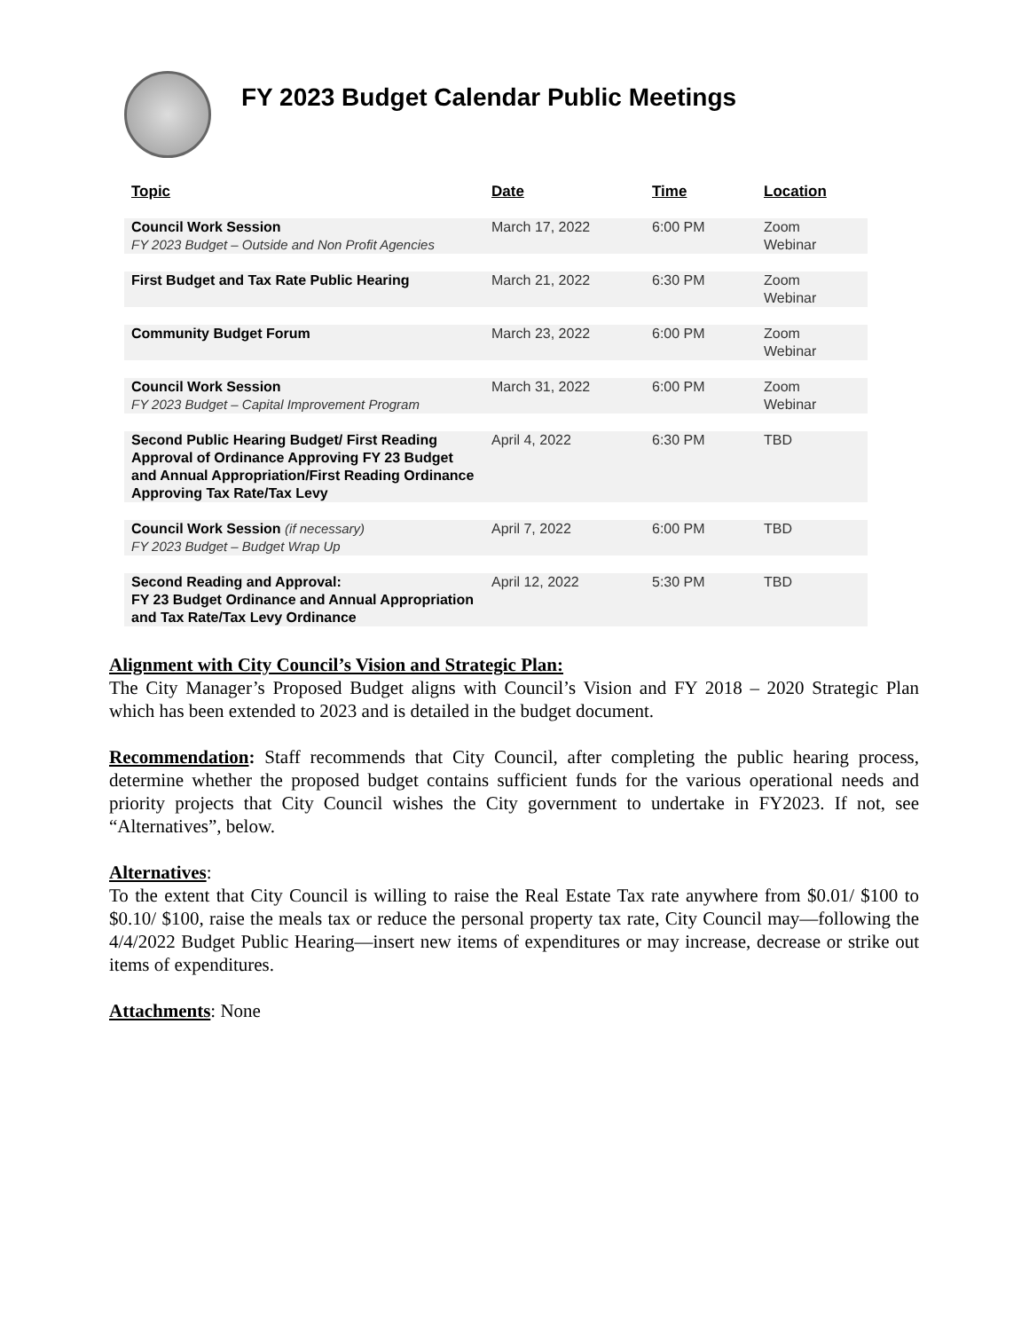FY 2023 Budget Calendar Public Meetings
| Topic | Date | Time | Location |
| --- | --- | --- | --- |
| Council Work Session FY 2023 Budget – Outside and Non Profit Agencies | March 17, 2022 | 6:00 PM | Zoom Webinar |
| First Budget and Tax Rate Public Hearing | March 21, 2022 | 6:30 PM | Zoom Webinar |
| Community Budget Forum | March 23, 2022 | 6:00 PM | Zoom Webinar |
| Council Work Session FY 2023 Budget – Capital Improvement Program | March 31, 2022 | 6:00 PM | Zoom Webinar |
| Second Public Hearing Budget/ First Reading Approval of Ordinance Approving FY 23 Budget and Annual Appropriation/First Reading Ordinance Approving Tax Rate/Tax Levy | April 4, 2022 | 6:30 PM | TBD |
| Council Work Session (if necessary) FY 2023 Budget – Budget Wrap Up | April 7, 2022 | 6:00 PM | TBD |
| Second Reading and Approval: FY 23 Budget Ordinance and Annual Appropriation and Tax Rate/Tax Levy Ordinance | April 12, 2022 | 5:30 PM | TBD |
Alignment with City Council’s Vision and Strategic Plan:
The City Manager’s Proposed Budget aligns with Council’s Vision and FY 2018 – 2020 Strategic Plan which has been extended to 2023 and is detailed in the budget document.
Recommendation: Staff recommends that City Council, after completing the public hearing process, determine whether the proposed budget contains sufficient funds for the various operational needs and priority projects that City Council wishes the City government to undertake in FY2023. If not, see “Alternatives”, below.
Alternatives:
To the extent that City Council is willing to raise the Real Estate Tax rate anywhere from $0.01/ $100 to $0.10/ $100, raise the meals tax or reduce the personal property tax rate, City Council may—following the 4/4/2022 Budget Public Hearing—insert new items of expenditures or may increase, decrease or strike out items of expenditures.
Attachments: None